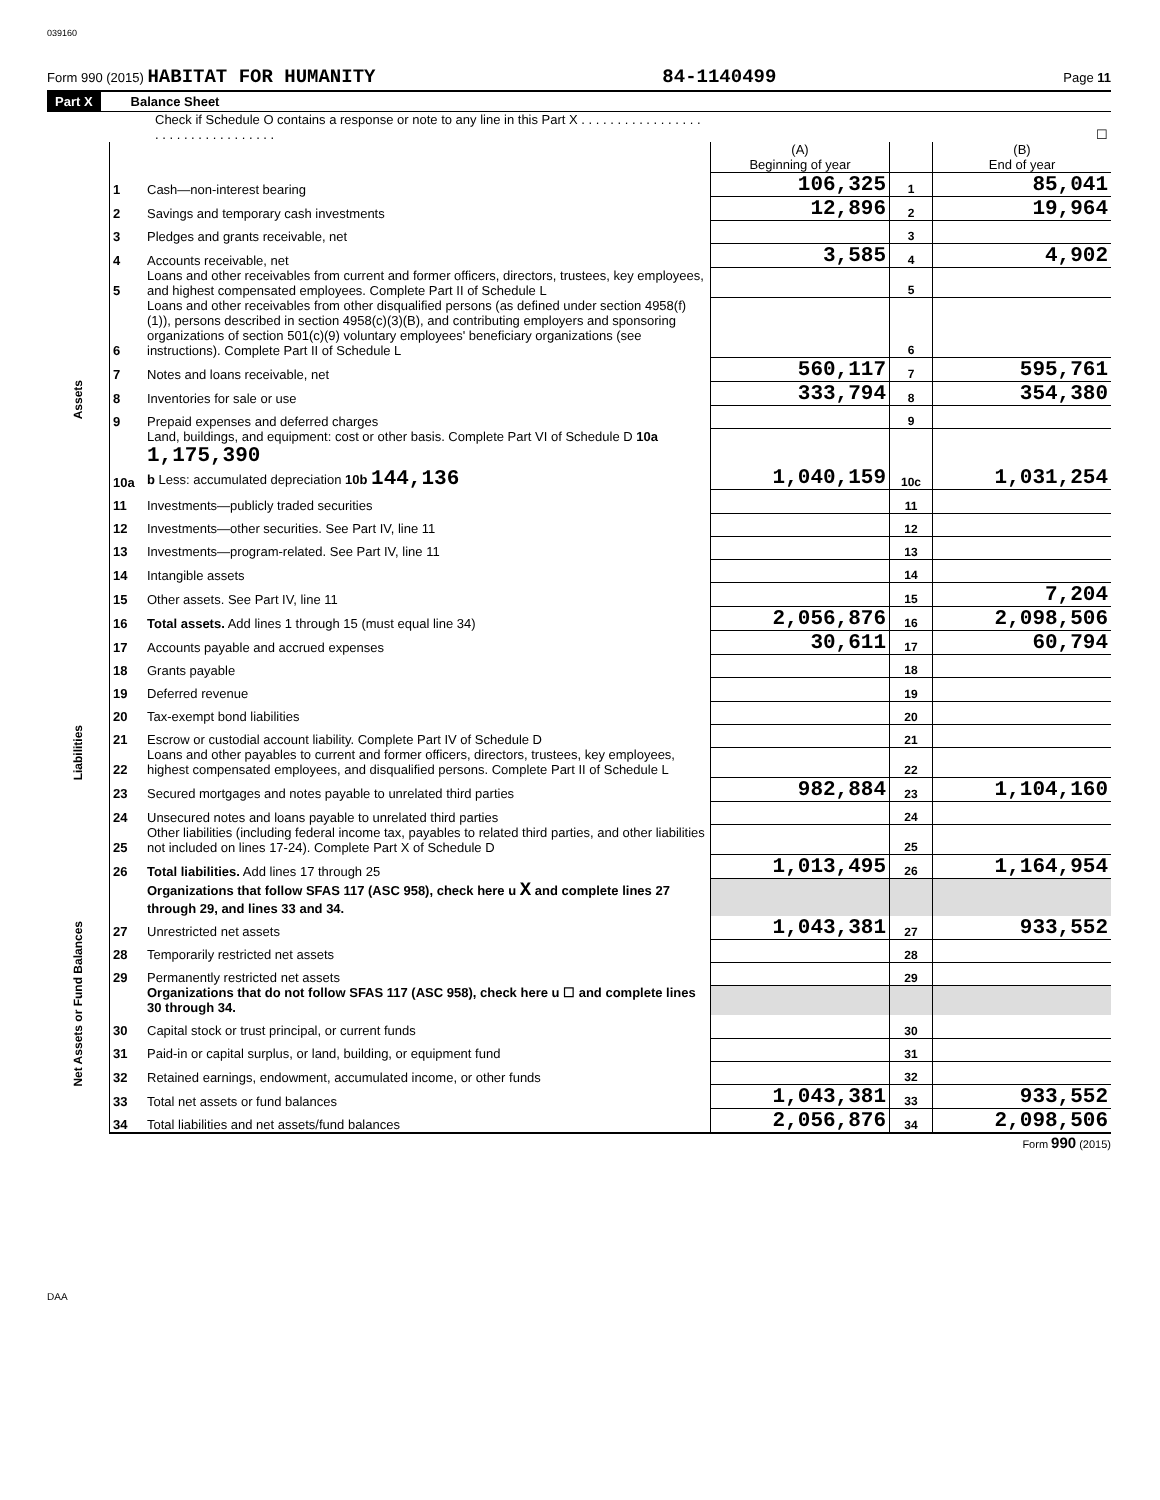039160
Form 990 (2015) HABITAT FOR HUMANITY 84-1140499 Page 11
Part X Balance Sheet
| Check if Schedule O contains a response or note to any line in this Part X . . . . . . . . . . . . . . . . . . . . . . . . . . . . . . . . . . | | | ☐ | | |
| | | | (A) Beginning of year | | (B) End of year |
| Assets | 1 | Cash—non-interest bearing | 106,325 | 1 | 85,041 |
| | 2 | Savings and temporary cash investments | 12,896 | 2 | 19,964 |
| | 3 | Pledges and grants receivable, net | | 3 | |
| | 4 | Accounts receivable, net | 3,585 | 4 | 4,902 |
| | 5 | Loans and other receivables from current and former officers, directors, trustees, key employees, and highest compensated employees. Complete Part II of Schedule L | | 5 | |
| | 6 | Loans and other receivables from other disqualified persons (as defined under section 4958(f)(1)), persons described in section 4958(c)(3)(B), and contributing employers and sponsoring organizations of section 501(c)(9) voluntary employees' beneficiary organizations (see instructions). Complete Part II of Schedule L | | 6 | |
| | 7 | Notes and loans receivable, net | 560,117 | 7 | 595,761 |
| | 8 | Inventories for sale or use | 333,794 | 8 | 354,380 |
| | 9 | Prepaid expenses and deferred charges | | 9 | |
| | 10a | Land, buildings, and equipment: cost or other basis. Complete Part VI of Schedule D 10a 1,175,390 b Less: accumulated depreciation 10b 144,136 | 1,040,159 | 10c | 1,031,254 |
| | 11 | Investments—publicly traded securities | | 11 | |
| | 12 | Investments—other securities. See Part IV, line 11 | | 12 | |
| | 13 | Investments—program-related. See Part IV, line 11 | | 13 | |
| | 14 | Intangible assets | | 14 | |
| | 15 | Other assets. See Part IV, line 11 | | 15 | 7,204 |
| | 16 | Total assets. Add lines 1 through 15 (must equal line 34) | 2,056,876 | 16 | 2,098,506 |
| Liabilities | 17 | Accounts payable and accrued expenses | 30,611 | 17 | 60,794 |
| | 18 | Grants payable | | 18 | |
| | 19 | Deferred revenue | | 19 | |
| | 20 | Tax-exempt bond liabilities | | 20 | |
| | 21 | Escrow or custodial account liability. Complete Part IV of Schedule D | | 21 | |
| | 22 | Loans and other payables to current and former officers, directors, trustees, key employees, highest compensated employees, and disqualified persons. Complete Part II of Schedule L | | 22 | |
| | 23 | Secured mortgages and notes payable to unrelated third parties | 982,884 | 23 | 1,104,160 |
| | 24 | Unsecured notes and loans payable to unrelated third parties | | 24 | |
| | 25 | Other liabilities (including federal income tax, payables to related third parties, and other liabilities not included on lines 17-24). Complete Part X of Schedule D | | 25 | |
| | 26 | Total liabilities. Add lines 17 through 25 | 1,013,495 | 26 | 1,164,954 |
| Net Assets or Fund Balances | | Organizations that follow SFAS 117 (ASC 958), check here u X and complete lines 27 through 29, and lines 33 and 34. | | | |
| | 27 | Unrestricted net assets | 1,043,381 | 27 | 933,552 |
| | 28 | Temporarily restricted net assets | | 28 | |
| | 29 | Permanently restricted net assets | | 29 | |
| | | Organizations that do not follow SFAS 117 (ASC 958), check here u ☐ and complete lines 30 through 34. | | | |
| | 30 | Capital stock or trust principal, or current funds | | 30 | |
| | 31 | Paid-in or capital surplus, or land, building, or equipment fund | | 31 | |
| | 32 | Retained earnings, endowment, accumulated income, or other funds | | 32 | |
| | 33 | Total net assets or fund balances | 1,043,381 | 33 | 933,552 |
| | 34 | Total liabilities and net assets/fund balances | 2,056,876 | 34 | 2,098,506 |
Form 990 (2015)
DAA